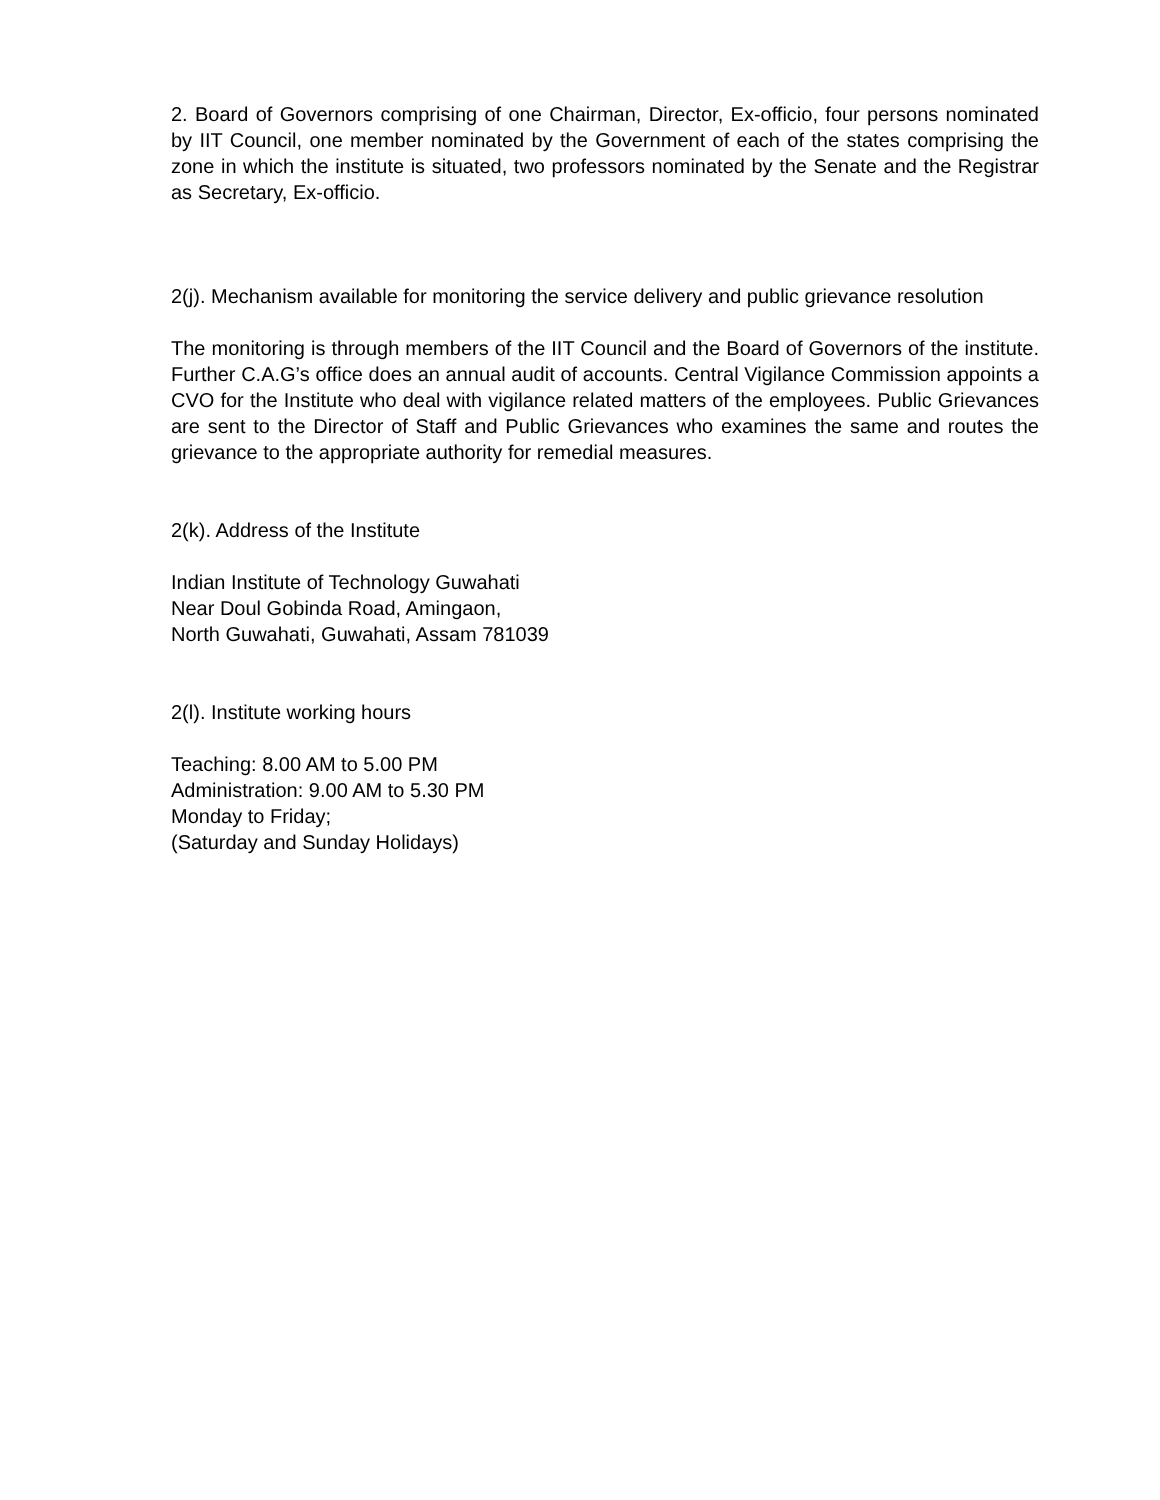2. Board of Governors comprising of one Chairman, Director, Ex-officio, four persons nominated by IIT Council, one member nominated by the Government of each of the states comprising the zone in which the institute is situated, two professors nominated by the Senate and the Registrar as Secretary, Ex-officio.
2(j). Mechanism available for monitoring the service delivery and public grievance resolution
The monitoring is through members of the IIT Council and the Board of Governors of the institute. Further C.A.G’s office does an annual audit of accounts. Central Vigilance Commission appoints a CVO for the Institute who deal with vigilance related matters of the employees. Public Grievances are sent to the Director of Staff and Public Grievances who examines the same and routes the grievance to the appropriate authority for remedial measures.
2(k). Address of the Institute
Indian Institute of Technology Guwahati
Near Doul Gobinda Road, Amingaon,
North Guwahati, Guwahati, Assam 781039
2(l). Institute working hours
Teaching: 8.00 AM to 5.00 PM
Administration: 9.00 AM to 5.30 PM
Monday to Friday;
(Saturday and Sunday Holidays)